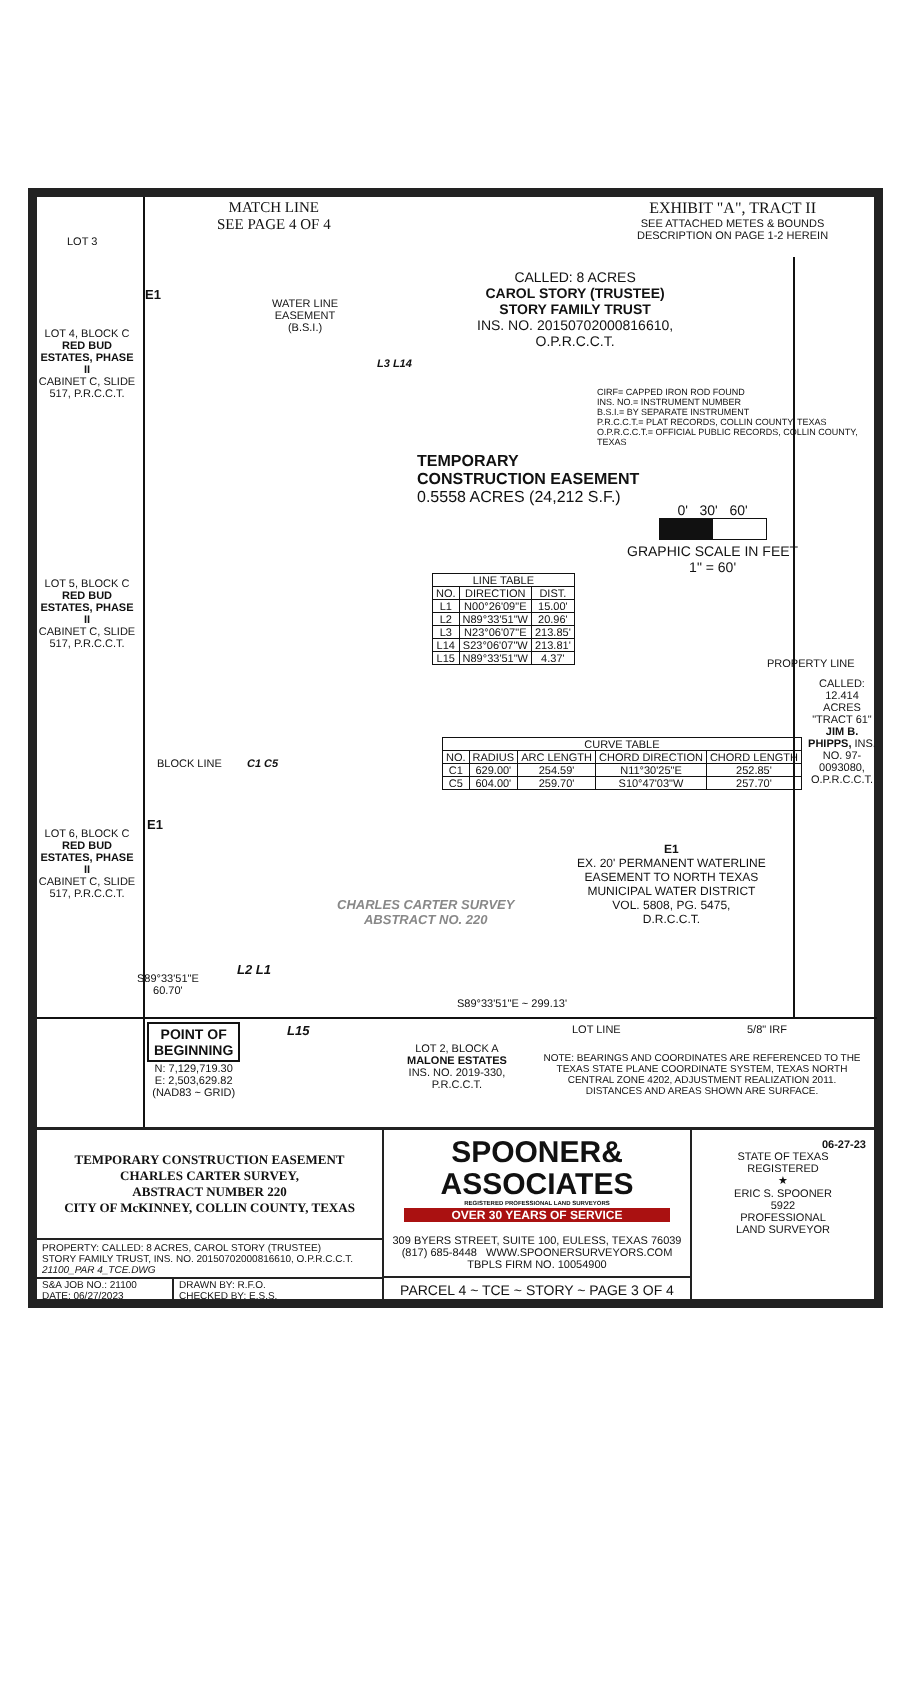MATCH LINE
SEE PAGE 4 OF 4
EXHIBIT "A", TRACT II
SEE ATTACHED METES & BOUNDS
DESCRIPTION ON PAGE 1-2 HEREIN
LOT 3
LOT 4, BLOCK C
RED BUD ESTATES, PHASE II
CABINET C, SLIDE 517, P.R.C.C.T.
LOT 5, BLOCK C
RED BUD ESTATES, PHASE II
CABINET C, SLIDE 517, P.R.C.C.T.
LOT 6, BLOCK C
RED BUD ESTATES, PHASE II
CABINET C, SLIDE 517, P.R.C.C.T.
E1
WATER LINE
EASEMENT
(B.S.I.)
L3 L14
CALLED: 8 ACRES
CAROL STORY (TRUSTEE)
STORY FAMILY TRUST
INS. NO. 20150702000816610,
O.P.R.C.C.T.
CIRF= CAPPED IRON ROD FOUND
INS. NO.= INSTRUMENT NUMBER
B.S.I.= BY SEPARATE INSTRUMENT
P.R.C.C.T.= PLAT RECORDS, COLLIN COUNTY, TEXAS
O.P.R.C.C.T.= OFFICIAL PUBLIC RECORDS, COLLIN COUNTY, TEXAS
TEMPORARY
CONSTRUCTION EASEMENT
0.5558 ACRES (24,212 S.F.)
0' 30' 60'
GRAPHIC SCALE IN FEET
1" = 60'
| LINE TABLE | | |
| --- | --- | --- |
| NO. | DIRECTION | DIST. |
| L1 | N00°26'09"E | 15.00' |
| L2 | N89°33'51"W | 20.96' |
| L3 | N23°06'07"E | 213.85' |
| L14 | S23°06'07"W | 213.81' |
| L15 | N89°33'51"W | 4.37' |
| CURVE TABLE | | | | |
| --- | --- | --- | --- | --- |
| NO. | RADIUS | ARC LENGTH | CHORD DIRECTION | CHORD LENGTH |
| C1 | 629.00' | 254.59' | N11°30'25"E | 252.85' |
| C5 | 604.00' | 259.70' | S10°47'03"W | 257.70' |
BLOCK LINE C1 C5
PROPERTY LINE
CALLED: 12.414 ACRES "TRACT 61"
JIM B. PHIPPS, INS. NO. 97-0093080, O.P.R.C.C.T.
E1
E1
EX. 20' PERMANENT WATERLINE
EASEMENT TO NORTH TEXAS
MUNICIPAL WATER DISTRICT
VOL. 5808, PG. 5475,
D.R.C.C.T.
CHARLES CARTER SURVEY
ABSTRACT NO. 220
S89°33'51"E
60.70'
L2 L1
S89°33'51"E ~ 299.13'
L15 LOT LINE 5/8" IRF
POINT OF
BEGINNING
N: 7,129,719.30
E: 2,503,629.82
(NAD83 ~ GRID)
LOT 2, BLOCK A
MALONE ESTATES
INS. NO. 2019-330,
P.R.C.C.T.
NOTE: BEARINGS AND COORDINATES ARE REFERENCED TO THE TEXAS STATE PLANE COORDINATE SYSTEM, TEXAS NORTH CENTRAL ZONE 4202, ADJUSTMENT REALIZATION 2011. DISTANCES AND AREAS SHOWN ARE SURFACE.
TEMPORARY CONSTRUCTION EASEMENT
CHARLES CARTER SURVEY,
ABSTRACT NUMBER 220
CITY OF McKINNEY, COLLIN COUNTY, TEXAS
PROPERTY: CALLED: 8 ACRES, CAROL STORY (TRUSTEE)
STORY FAMILY TRUST, INS. NO. 20150702000816610, O.P.R.C.C.T.
21100_PAR 4_TCE.DWG
S&A JOB NO.: 21100
DATE: 06/27/2023
DRAWN BY: R.F.O.
CHECKED BY: E.S.S.
SPOONER&
ASSOCIATES
REGISTERED PROFESSIONAL LAND SURVEYORS
OVER 30 YEARS OF SERVICE
309 BYERS STREET, SUITE 100, EULESS, TEXAS 76039
(817) 685-8448 WWW.SPOONERSURVEYORS.COM
TBPLS FIRM NO. 10054900
PARCEL 4 ~ TCE ~ STORY ~ PAGE 3 OF 4
06-27-23
STATE OF TEXAS
REGISTERED
★
ERIC S. SPOONER
5922
PROFESSIONAL
LAND SURVEYOR